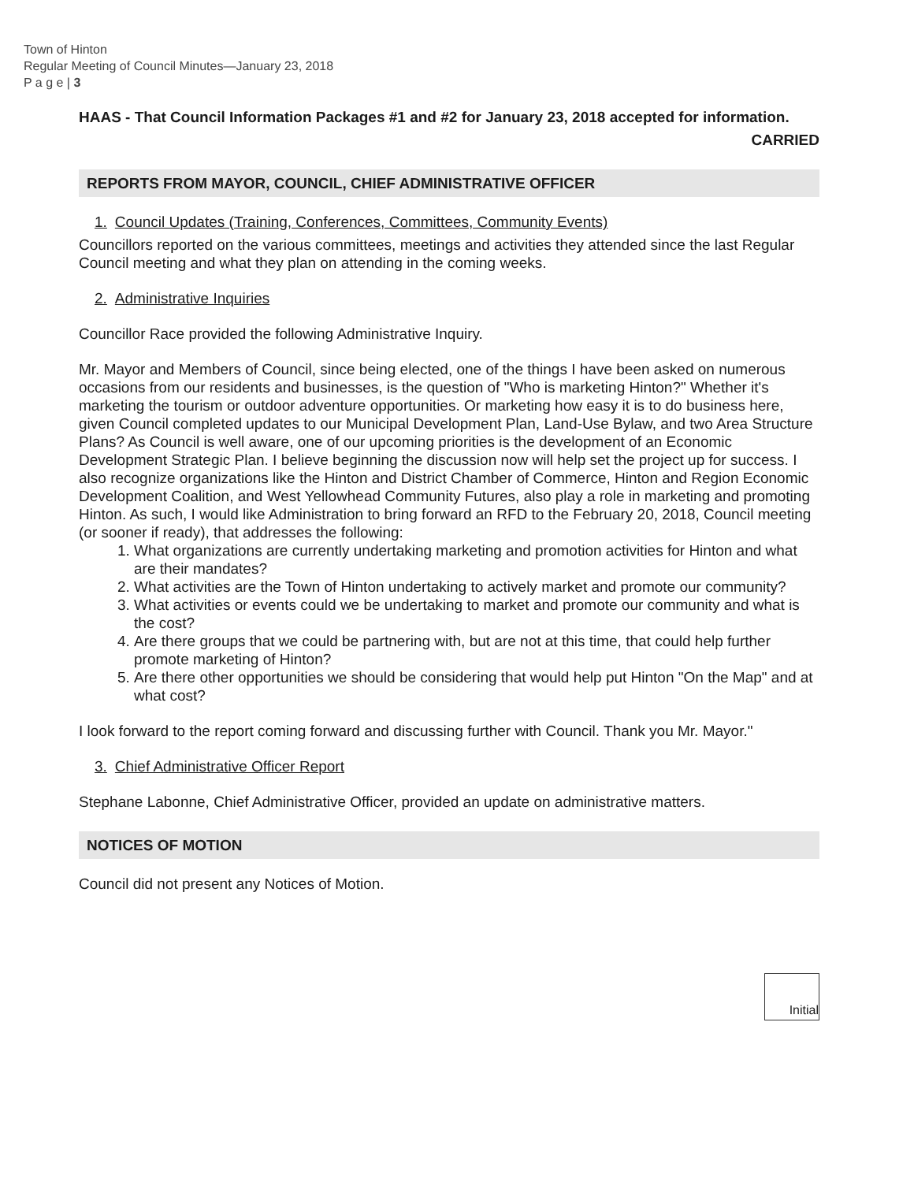Town of Hinton
Regular Meeting of Council Minutes—January 23, 2018
P a g e | 3
HAAS - That Council Information Packages #1 and #2 for January 23, 2018 accepted for information.
CARRIED
REPORTS FROM MAYOR, COUNCIL, CHIEF ADMINISTRATIVE OFFICER
1. Council Updates (Training, Conferences, Committees, Community Events)
Councillors reported on the various committees, meetings and activities they attended since the last Regular Council meeting and what they plan on attending in the coming weeks.
2. Administrative Inquiries
Councillor Race provided the following Administrative Inquiry.
Mr. Mayor and Members of Council, since being elected, one of the things I have been asked on numerous occasions from our residents and businesses, is the question of "Who is marketing Hinton?" Whether it's marketing the tourism or outdoor adventure opportunities. Or marketing how easy it is to do business here, given Council completed updates to our Municipal Development Plan, Land-Use Bylaw, and two Area Structure Plans? As Council is well aware, one of our upcoming priorities is the development of an Economic Development Strategic Plan. I believe beginning the discussion now will help set the project up for success. I also recognize organizations like the Hinton and District Chamber of Commerce, Hinton and Region Economic Development Coalition, and West Yellowhead Community Futures, also play a role in marketing and promoting Hinton. As such, I would like Administration to bring forward an RFD to the February 20, 2018, Council meeting (or sooner if ready), that addresses the following:
1. What organizations are currently undertaking marketing and promotion activities for Hinton and what are their mandates?
2. What activities are the Town of Hinton undertaking to actively market and promote our community?
3. What activities or events could we be undertaking to market and promote our community and what is the cost?
4. Are there groups that we could be partnering with, but are not at this time, that could help further promote marketing of Hinton?
5. Are there other opportunities we should be considering that would help put Hinton "On the Map" and at what cost?
I look forward to the report coming forward and discussing further with Council. Thank you Mr. Mayor."
3. Chief Administrative Officer Report
Stephane Labonne, Chief Administrative Officer, provided an update on administrative matters.
NOTICES OF MOTION
Council did not present any Notices of Motion.
Initial